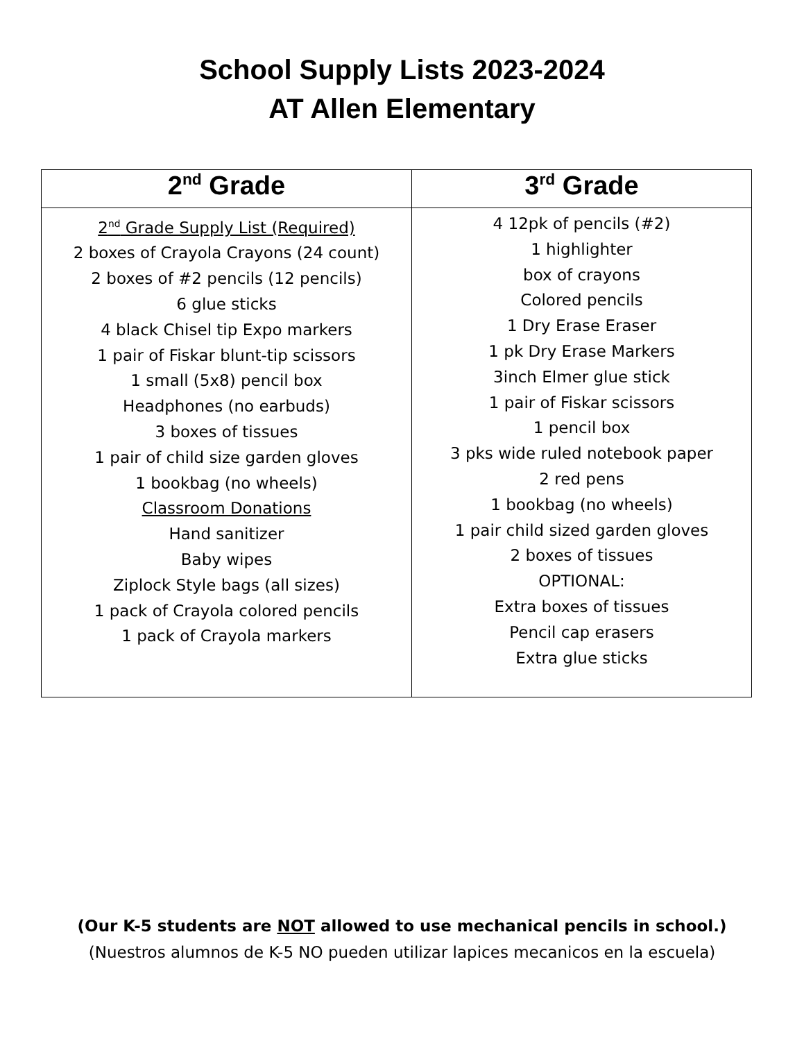School Supply Lists 2023-2024
AT Allen Elementary
| 2<sup>nd</sup> Grade | 3<sup>rd</sup> Grade |
| --- | --- |
| 2<sup>nd</sup> Grade Supply List (Required) 2 boxes of Crayola Crayons (24 count) 2 boxes of #2 pencils (12 pencils) 6 glue sticks 4 black Chisel tip Expo markers 1 pair of Fiskar blunt-tip scissors 1 small (5x8) pencil box Headphones (no earbuds) 3 boxes of tissues 1 pair of child size garden gloves 1 bookbag (no wheels) Classroom Donations Hand sanitizer Baby wipes Ziplock Style bags (all sizes) 1 pack of Crayola colored pencils 1 pack of Crayola markers | 4 12pk of pencils (#2) 1 highlighter box of crayons Colored pencils 1 Dry Erase Eraser 1 pk Dry Erase Markers 3inch Elmer glue stick 1 pair of Fiskar scissors 1 pencil box 3 pks wide ruled notebook paper 2 red pens 1 bookbag (no wheels) 1 pair child sized garden gloves 2 boxes of tissues OPTIONAL: Extra boxes of tissues Pencil cap erasers Extra glue sticks |
(Our K-5 students are NOT allowed to use mechanical pencils in school.)
(Nuestros alumnos de K-5 NO pueden utilizar lapices mecanicos en la escuela)